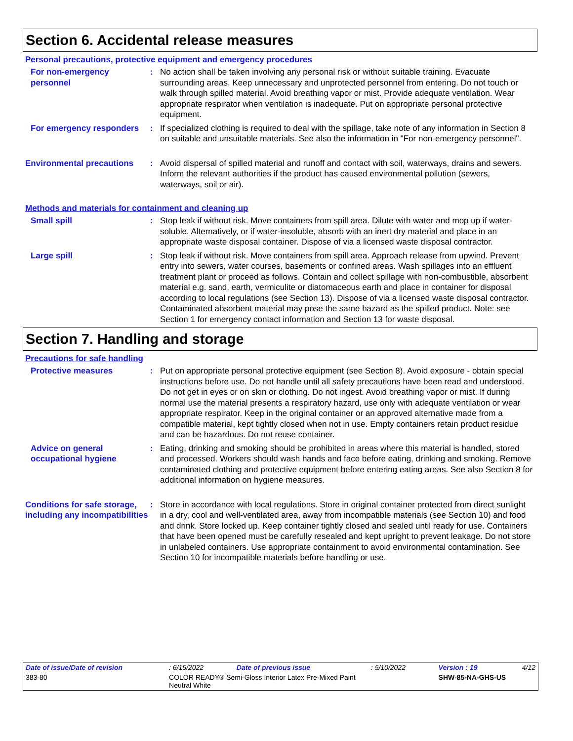Section 6. Accidental release measures
Personal precautions, protective equipment and emergency procedures
For non-emergency personnel
: No action shall be taken involving any personal risk or without suitable training. Evacuate surrounding areas. Keep unnecessary and unprotected personnel from entering. Do not touch or walk through spilled material. Avoid breathing vapor or mist. Provide adequate ventilation. Wear appropriate respirator when ventilation is inadequate. Put on appropriate personal protective equipment.
For emergency responders : If specialized clothing is required to deal with the spillage, take note of any information in Section 8 on suitable and unsuitable materials. See also the information in "For non-emergency personnel".
Environmental precautions : Avoid dispersal of spilled material and runoff and contact with soil, waterways, drains and sewers. Inform the relevant authorities if the product has caused environmental pollution (sewers, waterways, soil or air).
Methods and materials for containment and cleaning up
Small spill : Stop leak if without risk. Move containers from spill area. Dilute with water and mop up if water-soluble. Alternatively, or if water-insoluble, absorb with an inert dry material and place in an appropriate waste disposal container. Dispose of via a licensed waste disposal contractor.
Large spill : Stop leak if without risk. Move containers from spill area. Approach release from upwind. Prevent entry into sewers, water courses, basements or confined areas. Wash spillages into an effluent treatment plant or proceed as follows. Contain and collect spillage with non-combustible, absorbent material e.g. sand, earth, vermiculite or diatomaceous earth and place in container for disposal according to local regulations (see Section 13). Dispose of via a licensed waste disposal contractor. Contaminated absorbent material may pose the same hazard as the spilled product. Note: see Section 1 for emergency contact information and Section 13 for waste disposal.
Section 7. Handling and storage
Precautions for safe handling
Protective measures : Put on appropriate personal protective equipment (see Section 8). Avoid exposure - obtain special instructions before use. Do not handle until all safety precautions have been read and understood. Do not get in eyes or on skin or clothing. Do not ingest. Avoid breathing vapor or mist. If during normal use the material presents a respiratory hazard, use only with adequate ventilation or wear appropriate respirator. Keep in the original container or an approved alternative made from a compatible material, kept tightly closed when not in use. Empty containers retain product residue and can be hazardous. Do not reuse container.
Advice on general occupational hygiene
: Eating, drinking and smoking should be prohibited in areas where this material is handled, stored and processed. Workers should wash hands and face before eating, drinking and smoking. Remove contaminated clothing and protective equipment before entering eating areas. See also Section 8 for additional information on hygiene measures.
Conditions for safe storage, including any incompatibilities
: Store in accordance with local regulations. Store in original container protected from direct sunlight in a dry, cool and well-ventilated area, away from incompatible materials (see Section 10) and food and drink. Store locked up. Keep container tightly closed and sealed until ready for use. Containers that have been opened must be carefully resealed and kept upright to prevent leakage. Do not store in unlabeled containers. Use appropriate containment to avoid environmental contamination. See Section 10 for incompatible materials before handling or use.
| Date of issue/Date of revision | : 6/15/2022 | Date of previous issue | : 5/10/2022 | Version : 19 | 4/12 |
| 383-80 | COLOR READY® Semi-Gloss Interior Latex Pre-Mixed Paint Neutral White | | | SHW-85-NA-GHS-US | |